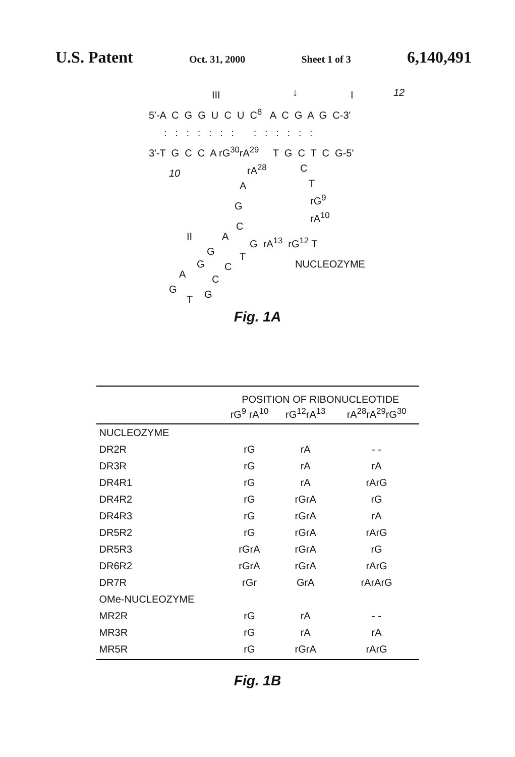U.S. Patent Oct. 31, 2000 Sheet 1 of 3 6,140,491
III
↓
I
12
5'-A C G G U C U C<sup>8</sup> A C G A G C-3'
: : : : : : : : : : : : :
3'-T G C C A rG<sup>30</sup>rA<sup>29</sup> T G C T C G-5'
10
rA<sup>28</sup>
C
A
T
rG<sup>9</sup>
G
rA<sup>10</sup>
C
II
A
G rA<sup>13</sup> rG<sup>12</sup> T
G
T
G
C
NUCLEOZYME
A
C
G
G
T
Fig. 1A
| | POSITION OF RIBONUCLEOTIDE | | |
| --- | --- | --- | --- |
| | rG<sup>9</sup> rA<sup>10</sup> | rG<sup>12</sup>rA<sup>13</sup> | rA<sup>28</sup>rA<sup>29</sup>rG<sup>30</sup> |
| NUCLEOZYME | | | |
| DR2R | rG | rA | - - |
| DR3R | rG | rA | rA |
| DR4R1 | rG | rA | rArG |
| DR4R2 | rG | rGrA | rG |
| DR4R3 | rG | rGrA | rA |
| DR5R2 | rG | rGrA | rArG |
| DR5R3 | rGrA | rGrA | rG |
| DR6R2 | rGrA | rGrA | rArG |
| DR7R | rGr | GrA | rArArG |
| OMe-NUCLEOZYME | | | |
| MR2R | rG | rA | - - |
| MR3R | rG | rA | rA |
| MR5R | rG | rGrA | rArG |
Fig. 1B